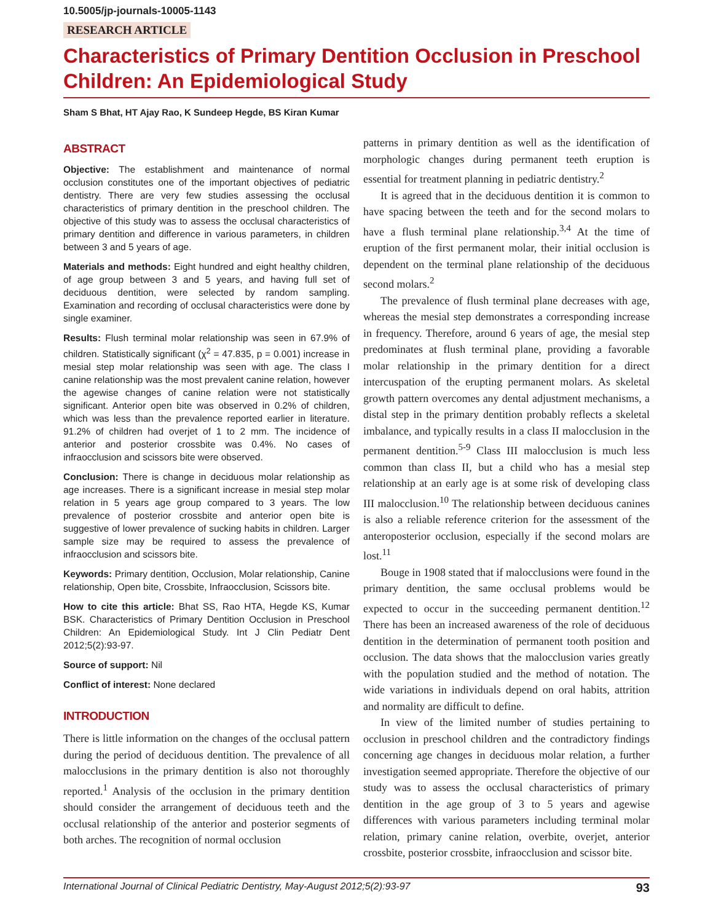10.5005/jp-journals-10005-1143
RESEARCH ARTICLE
Characteristics of Primary Dentition Occlusion in Preschool Children: An Epidemiological Study
Sham S Bhat, HT Ajay Rao, K Sundeep Hegde, BS Kiran Kumar
ABSTRACT
Objective: The establishment and maintenance of normal occlusion constitutes one of the important objectives of pediatric dentistry. There are very few studies assessing the occlusal characteristics of primary dentition in the preschool children. The objective of this study was to assess the occlusal characteristics of primary dentition and difference in various parameters, in children between 3 and 5 years of age.
Materials and methods: Eight hundred and eight healthy children, of age group between 3 and 5 years, and having full set of deciduous dentition, were selected by random sampling. Examination and recording of occlusal characteristics were done by single examiner.
Results: Flush terminal molar relationship was seen in 67.9% of children. Statistically significant (χ<sup>2</sup> = 47.835, p = 0.001) increase in mesial step molar relationship was seen with age. The class I canine relationship was the most prevalent canine relation, however the agewise changes of canine relation were not statistically significant. Anterior open bite was observed in 0.2% of children, which was less than the prevalence reported earlier in literature. 91.2% of children had overjet of 1 to 2 mm. The incidence of anterior and posterior crossbite was 0.4%. No cases of infraocclusion and scissors bite were observed.
Conclusion: There is change in deciduous molar relationship as age increases. There is a significant increase in mesial step molar relation in 5 years age group compared to 3 years. The low prevalence of posterior crossbite and anterior open bite is suggestive of lower prevalence of sucking habits in children. Larger sample size may be required to assess the prevalence of infraocclusion and scissors bite.
Keywords: Primary dentition, Occlusion, Molar relationship, Canine relationship, Open bite, Crossbite, Infraocclusion, Scissors bite.
How to cite this article: Bhat SS, Rao HTA, Hegde KS, Kumar BSK. Characteristics of Primary Dentition Occlusion in Preschool Children: An Epidemiological Study. Int J Clin Pediatr Dent 2012;5(2):93-97.
Source of support: Nil
Conflict of interest: None declared
INTRODUCTION
There is little information on the changes of the occlusal pattern during the period of deciduous dentition. The prevalence of all malocclusions in the primary dentition is also not thoroughly reported.<sup>1</sup> Analysis of the occlusion in the primary dentition should consider the arrangement of deciduous teeth and the occlusal relationship of the anterior and posterior segments of both arches. The recognition of normal occlusion
patterns in primary dentition as well as the identification of morphologic changes during permanent teeth eruption is essential for treatment planning in pediatric dentistry.<sup>2</sup>
It is agreed that in the deciduous dentition it is common to have spacing between the teeth and for the second molars to have a flush terminal plane relationship.<sup>3,4</sup> At the time of eruption of the first permanent molar, their initial occlusion is dependent on the terminal plane relationship of the deciduous second molars.<sup>2</sup>
The prevalence of flush terminal plane decreases with age, whereas the mesial step demonstrates a corresponding increase in frequency. Therefore, around 6 years of age, the mesial step predominates at flush terminal plane, providing a favorable molar relationship in the primary dentition for a direct intercuspation of the erupting permanent molars. As skeletal growth pattern overcomes any dental adjustment mechanisms, a distal step in the primary dentition probably reflects a skeletal imbalance, and typically results in a class II malocclusion in the permanent dentition.<sup>5-9</sup> Class III malocclusion is much less common than class II, but a child who has a mesial step relationship at an early age is at some risk of developing class III malocclusion.<sup>10</sup> The relationship between deciduous canines is also a reliable reference criterion for the assessment of the anteroposterior occlusion, especially if the second molars are lost.<sup>11</sup>
Bouge in 1908 stated that if malocclusions were found in the primary dentition, the same occlusal problems would be expected to occur in the succeeding permanent dentition.<sup>12</sup> There has been an increased awareness of the role of deciduous dentition in the determination of permanent tooth position and occlusion. The data shows that the malocclusion varies greatly with the population studied and the method of notation. The wide variations in individuals depend on oral habits, attrition and normality are difficult to define.
In view of the limited number of studies pertaining to occlusion in preschool children and the contradictory findings concerning age changes in deciduous molar relation, a further investigation seemed appropriate. Therefore the objective of our study was to assess the occlusal characteristics of primary dentition in the age group of 3 to 5 years and agewise differences with various parameters including terminal molar relation, primary canine relation, overbite, overjet, anterior crossbite, posterior crossbite, infraocclusion and scissor bite.
International Journal of Clinical Pediatric Dentistry, May-August 2012;5(2):93-97 93